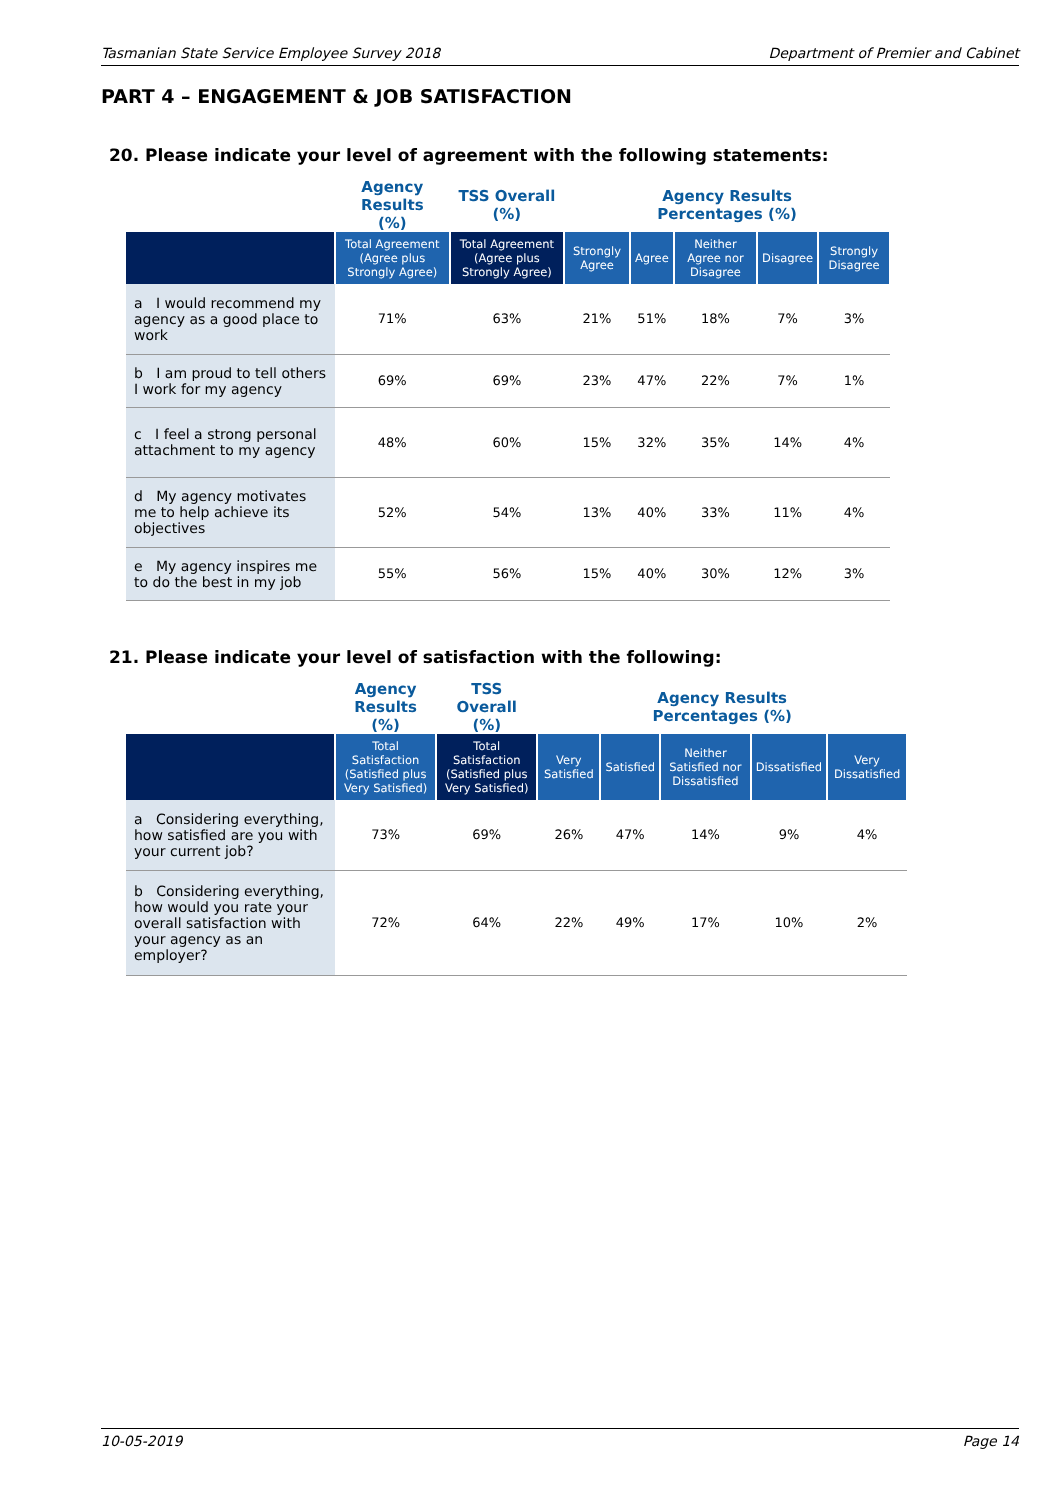Tasmanian State Service Employee Survey 2018 Department of Premier and Cabinet
PART 4 – ENGAGEMENT & JOB SATISFACTION
20. Please indicate your level of agreement with the following statements:
| | Agency Results (%) | TSS Overall (%) | Agency Results Percentages (%) | | | | |
| --- | --- | --- | --- | --- | --- | --- | --- |
| | Total Agreement (Agree plus Strongly Agree) | Total Agreement (Agree plus Strongly Agree) | Strongly Agree | Agree | Neither Agree nor Disagree | Disagree | Strongly Disagree |
| a I would recommend my agency as a good place to work | 71% | 63% | 21% | 51% | 18% | 7% | 3% |
| b I am proud to tell others I work for my agency | 69% | 69% | 23% | 47% | 22% | 7% | 1% |
| c I feel a strong personal attachment to my agency | 48% | 60% | 15% | 32% | 35% | 14% | 4% |
| d My agency motivates me to help achieve its objectives | 52% | 54% | 13% | 40% | 33% | 11% | 4% |
| e My agency inspires me to do the best in my job | 55% | 56% | 15% | 40% | 30% | 12% | 3% |
21. Please indicate your level of satisfaction with the following:
| | Agency Results (%) | TSS Overall (%) | Agency Results Percentages (%) | | | | |
| --- | --- | --- | --- | --- | --- | --- | --- |
| | Total Satisfaction (Satisfied plus Very Satisfied) | Total Satisfaction (Satisfied plus Very Satisfied) | Very Satisfied | Satisfied | Neither Satisfied nor Dissatisfied | Dissatisfied | Very Dissatisfied |
| a Considering everything, how satisfied are you with your current job? | 73% | 69% | 26% | 47% | 14% | 9% | 4% |
| b Considering everything, how would you rate your overall satisfaction with your agency as an employer? | 72% | 64% | 22% | 49% | 17% | 10% | 2% |
10-05-2019 Page 14